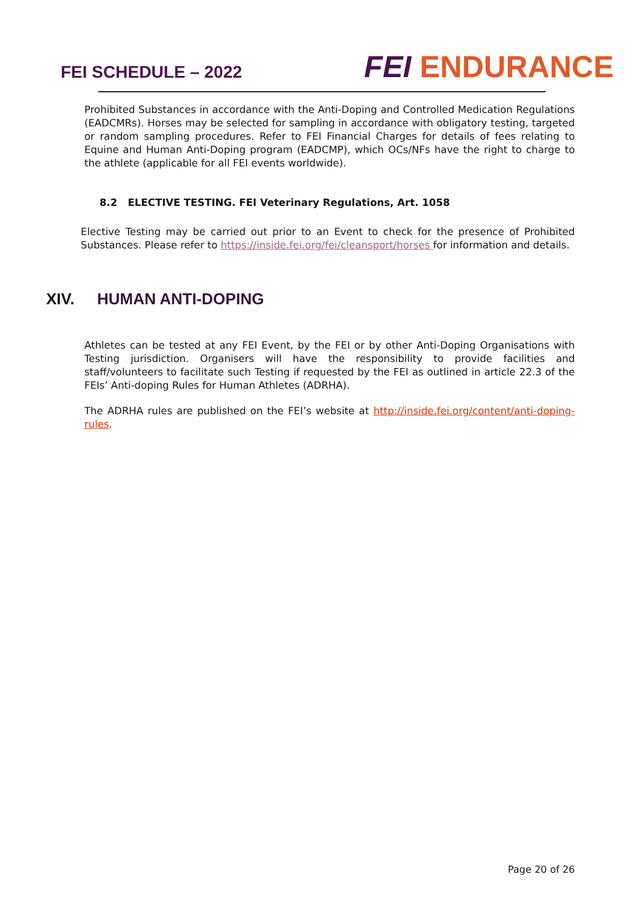FEI SCHEDULE – 2022
FEI ENDURANCE
Prohibited Substances in accordance with the Anti-Doping and Controlled Medication Regulations (EADCMRs). Horses may be selected for sampling in accordance with obligatory testing, targeted or random sampling procedures. Refer to FEI Financial Charges for details of fees relating to Equine and Human Anti-Doping program (EADCMP), which OCs/NFs have the right to charge to the athlete (applicable for all FEI events worldwide).
8.2 ELECTIVE TESTING. FEI Veterinary Regulations, Art. 1058
Elective Testing may be carried out prior to an Event to check for the presence of Prohibited Substances. Please refer to https://inside.fei.org/fei/cleansport/horses for information and details.
XIV. HUMAN ANTI-DOPING
Athletes can be tested at any FEI Event, by the FEI or by other Anti-Doping Organisations with Testing jurisdiction. Organisers will have the responsibility to provide facilities and staff/volunteers to facilitate such Testing if requested by the FEI as outlined in article 22.3 of the FEIs’ Anti-doping Rules for Human Athletes (ADRHA).
The ADRHA rules are published on the FEI’s website at http://inside.fei.org/content/anti-doping-rules.
Page 20 of 26